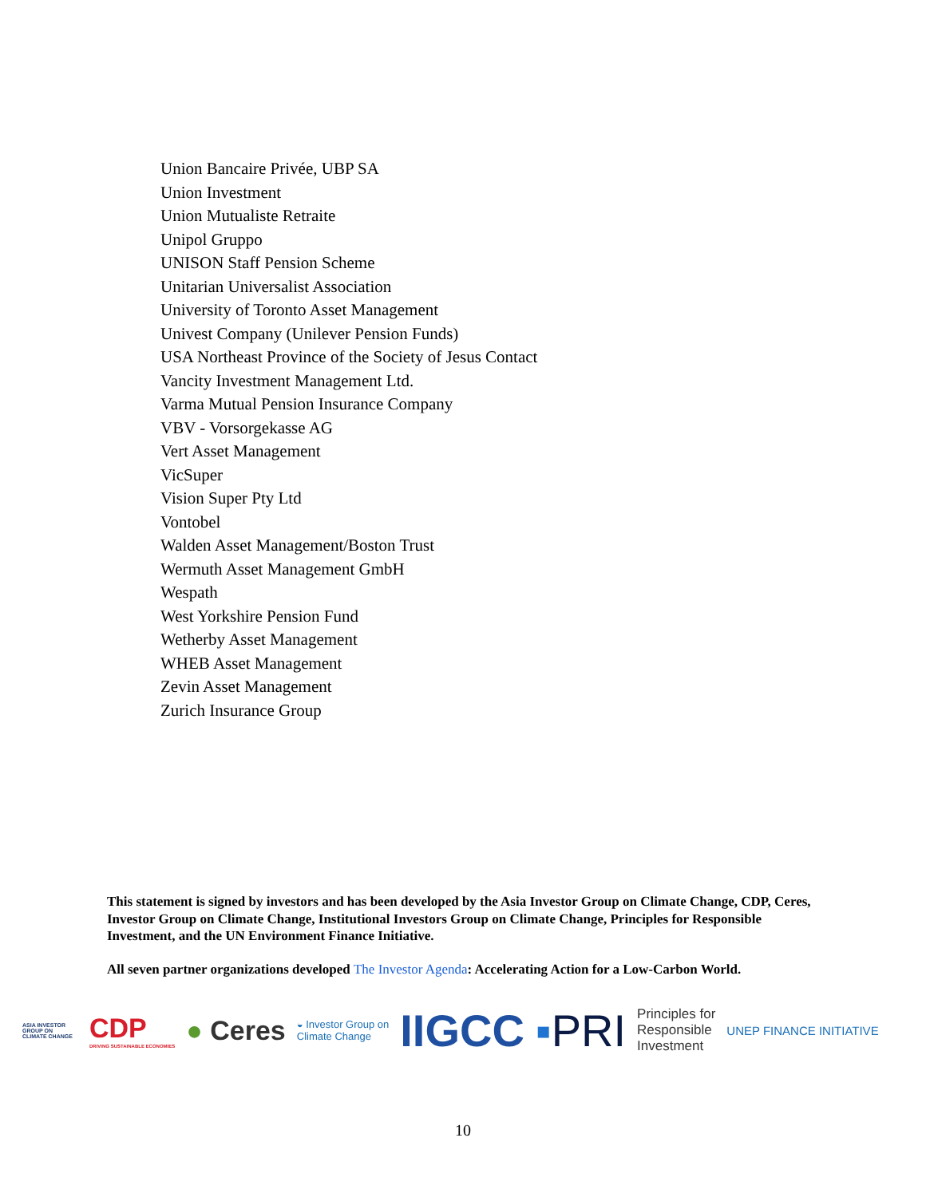Union Bancaire Privée, UBP SA
Union Investment
Union Mutualiste Retraite
Unipol Gruppo
UNISON Staff Pension Scheme
Unitarian Universalist Association
University of Toronto Asset Management
Univest Company (Unilever Pension Funds)
USA Northeast Province of the Society of Jesus Contact
Vancity Investment Management Ltd.
Varma Mutual Pension Insurance Company
VBV - Vorsorgekasse AG
Vert Asset Management
VicSuper
Vision Super Pty Ltd
Vontobel
Walden Asset Management/Boston Trust
Wermuth Asset Management GmbH
Wespath
West Yorkshire Pension Fund
Wetherby Asset Management
WHEB Asset Management
Zevin Asset Management
Zurich Insurance Group
This statement is signed by investors and has been developed by the Asia Investor Group on Climate Change, CDP, Ceres, Investor Group on Climate Change, Institutional Investors Group on Climate Change, Principles for Responsible Investment, and the UN Environment Finance Initiative.
All seven partner organizations developed The Investor Agenda: Accelerating Action for a Low-Carbon World.
ASIA INVESTOR GROUP ON CLIMATE CHANGE CDP
DRIVING SUSTAINABLE ECONOMIES ● Ceres ◒ Investor Group on
Climate Change IIGCC ▪PRI Principles for
Responsible
Investment UNEP FINANCE INITIATIVE
10